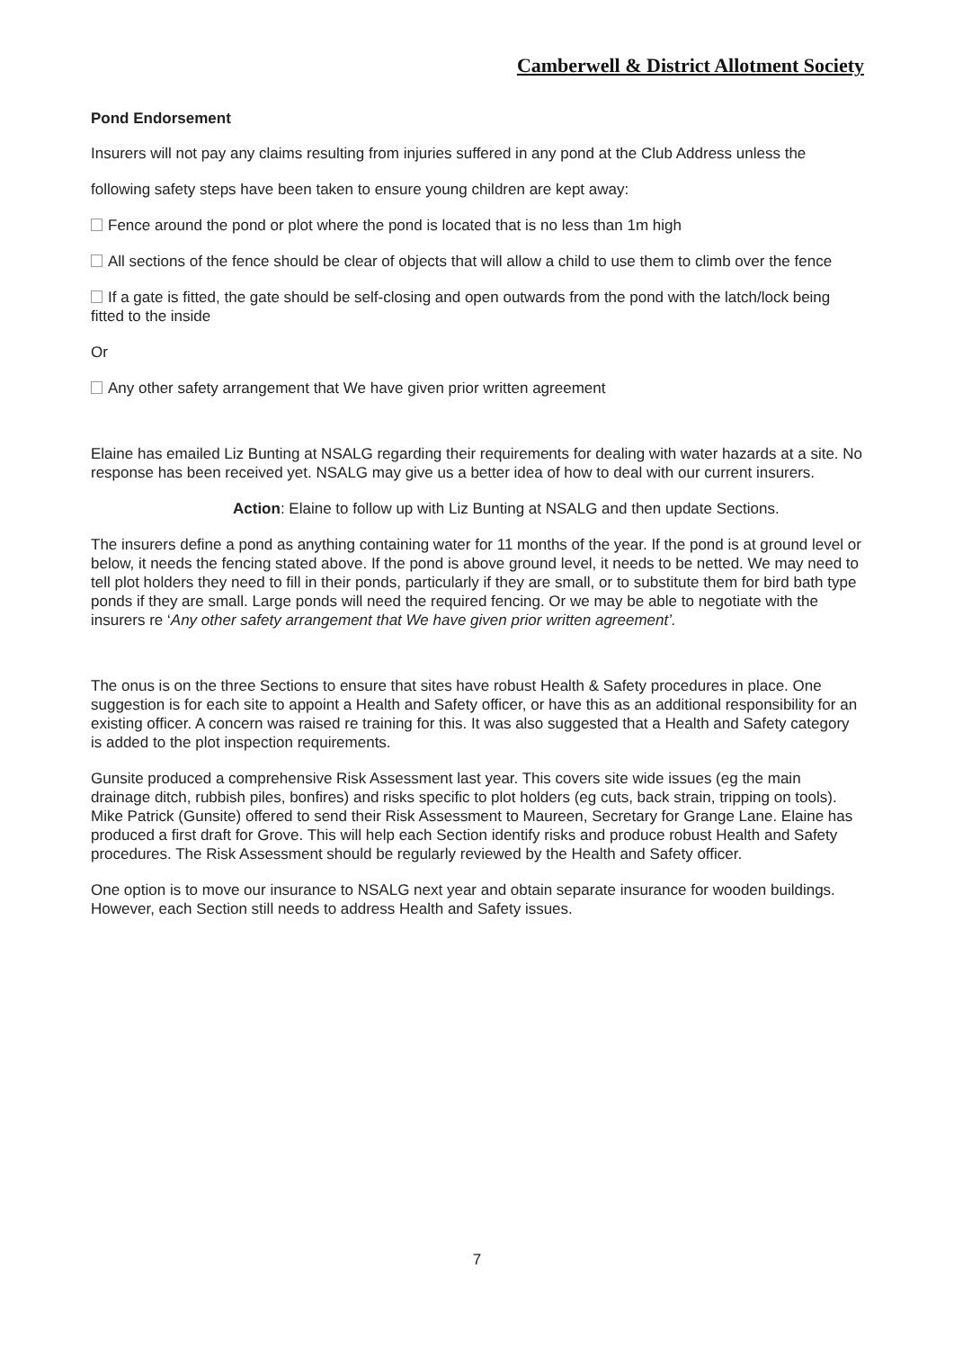Camberwell & District Allotment Society
Pond Endorsement
Insurers will not pay any claims resulting from injuries suffered in any pond at the Club Address unless the
following safety steps have been taken to ensure young children are kept away:
Fence around the pond or plot where the pond is located that is no less than 1m high
All sections of the fence should be clear of objects that will allow a child to use them to climb over the fence
If a gate is fitted, the gate should be self-closing and open outwards from the pond with the latch/lock being fitted to the inside
Or
Any other safety arrangement that We have given prior written agreement
Elaine has emailed Liz Bunting at NSALG regarding their requirements for dealing with water hazards at a site. No response has been received yet. NSALG may give us a better idea of how to deal with our current insurers.
Action: Elaine to follow up with Liz Bunting at NSALG and then update Sections.
The insurers define a pond as anything containing water for 11 months of the year. If the pond is at ground level or below, it needs the fencing stated above. If the pond is above ground level, it needs to be netted. We may need to tell plot holders they need to fill in their ponds, particularly if they are small, or to substitute them for bird bath type ponds if they are small. Large ponds will need the required fencing. Or we may be able to negotiate with the insurers re ‘Any other safety arrangement that We have given prior written agreement’.
The onus is on the three Sections to ensure that sites have robust Health & Safety procedures in place. One suggestion is for each site to appoint a Health and Safety officer, or have this as an additional responsibility for an existing officer. A concern was raised re training for this. It was also suggested that a Health and Safety category is added to the plot inspection requirements.
Gunsite produced a comprehensive Risk Assessment last year. This covers site wide issues (eg the main drainage ditch, rubbish piles, bonfires) and risks specific to plot holders (eg cuts, back strain, tripping on tools). Mike Patrick (Gunsite) offered to send their Risk Assessment to Maureen, Secretary for Grange Lane. Elaine has produced a first draft for Grove. This will help each Section identify risks and produce robust Health and Safety procedures. The Risk Assessment should be regularly reviewed by the Health and Safety officer.
One option is to move our insurance to NSALG next year and obtain separate insurance for wooden buildings. However, each Section still needs to address Health and Safety issues.
7